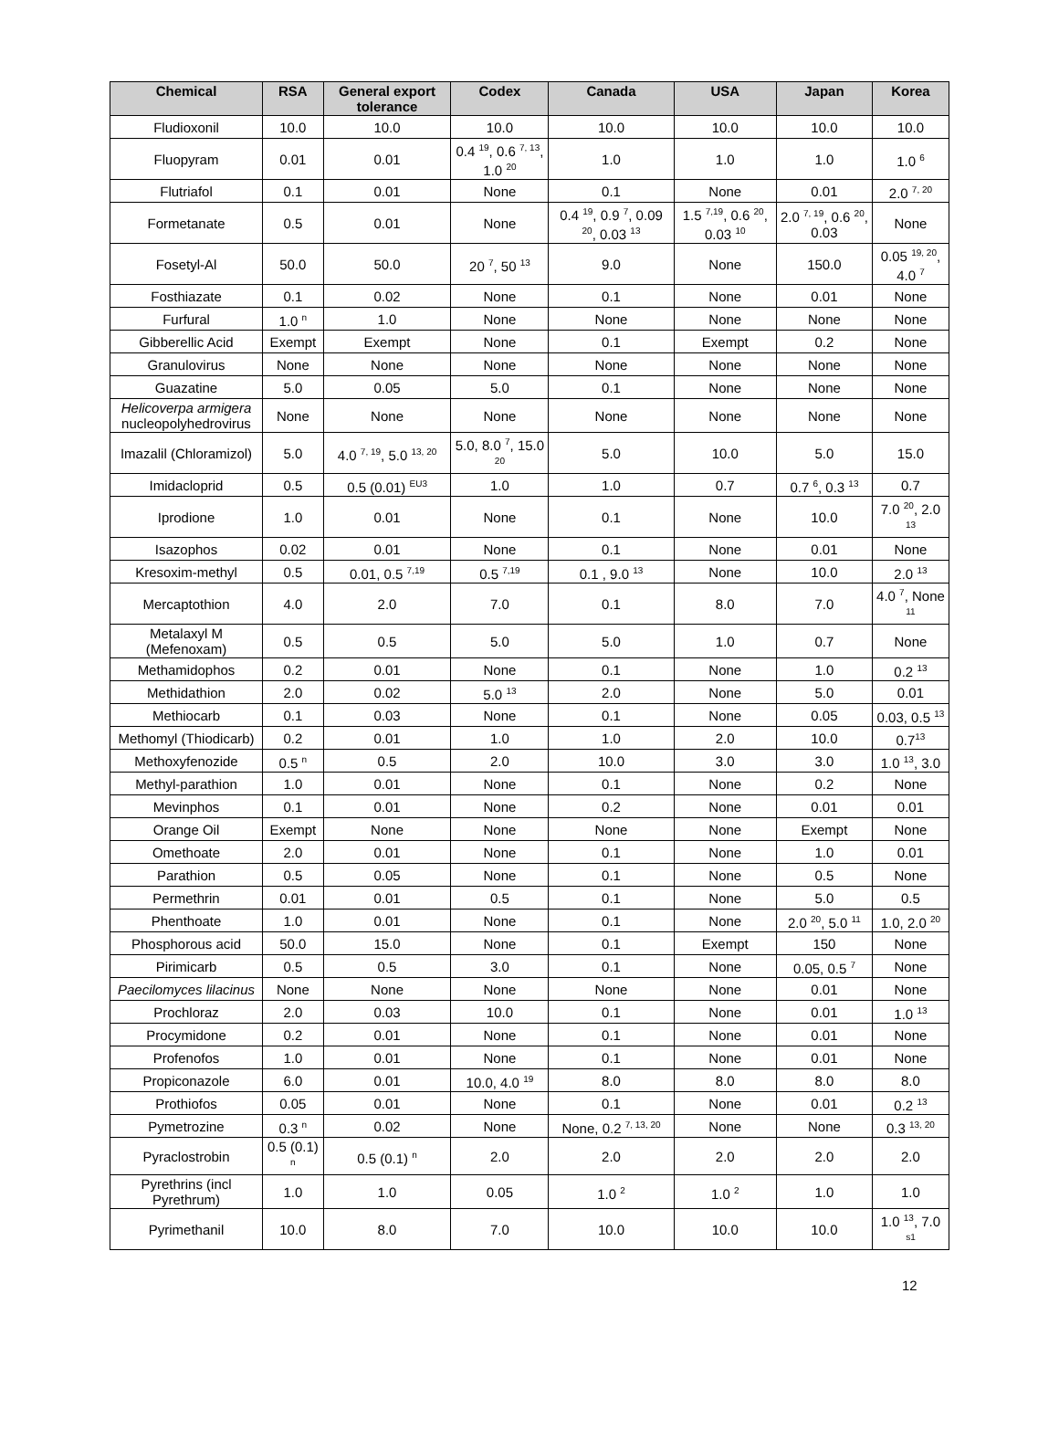| Chemical | RSA | General export tolerance | Codex | Canada | USA | Japan | Korea |
| --- | --- | --- | --- | --- | --- | --- | --- |
| Fludioxonil | 10.0 | 10.0 | 10.0 | 10.0 | 10.0 | 10.0 | 10.0 |
| Fluopyram | 0.01 | 0.01 | 0.4 <sup>19</sup>, 0.6 <sup>7, 13</sup>, 1.0 <sup>20</sup> | 1.0 | 1.0 | 1.0 | 1.0 <sup>6</sup> |
| Flutriafol | 0.1 | 0.01 | None | 0.1 | None | 0.01 | 2.0 <sup>7, 20</sup> |
| Formetanate | 0.5 | 0.01 | None | 0.4 <sup>19</sup>, 0.9 <sup>7</sup>, 0.09 <sup>20</sup>, 0.03 <sup>13</sup> | 1.5 <sup>7,19</sup>, 0.6 <sup>20</sup>, 0.03 <sup>10</sup> | 2.0 <sup>7, 19</sup>, 0.6 <sup>20</sup>, 0.03 | None |
| Fosetyl-Al | 50.0 | 50.0 | 20 <sup>7</sup>, 50 <sup>13</sup> | 9.0 | None | 150.0 | 0.05 <sup>19, 20</sup>, 4.0 <sup>7</sup> |
| Fosthiazate | 0.1 | 0.02 | None | 0.1 | None | 0.01 | None |
| Furfural | 1.0 <sup>n</sup> | 1.0 | None | None | None | None | None |
| Gibberellic Acid | Exempt | Exempt | None | 0.1 | Exempt | 0.2 | None |
| Granulovirus | None | None | None | None | None | None | None |
| Guazatine | 5.0 | 0.05 | 5.0 | 0.1 | None | None | None |
| Helicoverpa armigera nucleopolyhedrovirus | None | None | None | None | None | None | None |
| Imazalil (Chloramizol) | 5.0 | 4.0 <sup>7, 19</sup>, 5.0 <sup>13, 20</sup> | 5.0, 8.0 <sup>7</sup>, 15.0 <sup>20</sup> | 5.0 | 10.0 | 5.0 | 15.0 |
| Imidacloprid | 0.5 | 0.5 (0.01) <sup>EU3</sup> | 1.0 | 1.0 | 0.7 | 0.7 <sup>6</sup>, 0.3 <sup>13</sup> | 0.7 |
| Iprodione | 1.0 | 0.01 | None | 0.1 | None | 10.0 | 7.0 <sup>20</sup>, 2.0 <sup>13</sup> |
| Isazophos | 0.02 | 0.01 | None | 0.1 | None | 0.01 | None |
| Kresoxim-methyl | 0.5 | 0.01, 0.5 <sup>7,19</sup> | 0.5 <sup>7,19</sup> | 0.1 , 9.0 <sup>13</sup> | None | 10.0 | 2.0 <sup>13</sup> |
| Mercaptothion | 4.0 | 2.0 | 7.0 | 0.1 | 8.0 | 7.0 | 4.0 <sup>7</sup>, None <sup>11</sup> |
| Metalaxyl M (Mefenoxam) | 0.5 | 0.5 | 5.0 | 5.0 | 1.0 | 0.7 | None |
| Methamidophos | 0.2 | 0.01 | None | 0.1 | None | 1.0 | 0.2 <sup>13</sup> |
| Methidathion | 2.0 | 0.02 | 5.0 <sup>13</sup> | 2.0 | None | 5.0 | 0.01 |
| Methiocarb | 0.1 | 0.03 | None | 0.1 | None | 0.05 | 0.03, 0.5 <sup>13</sup> |
| Methomyl (Thiodicarb) | 0.2 | 0.01 | 1.0 | 1.0 | 2.0 | 10.0 | 0.7<sup>13</sup> |
| Methoxyfenozide | 0.5 <sup>n</sup> | 0.5 | 2.0 | 10.0 | 3.0 | 3.0 | 1.0 <sup>13</sup>, 3.0 |
| Methyl-parathion | 1.0 | 0.01 | None | 0.1 | None | 0.2 | None |
| Mevinphos | 0.1 | 0.01 | None | 0.2 | None | 0.01 | 0.01 |
| Orange Oil | Exempt | None | None | None | None | Exempt | None |
| Omethoate | 2.0 | 0.01 | None | 0.1 | None | 1.0 | 0.01 |
| Parathion | 0.5 | 0.05 | None | 0.1 | None | 0.5 | None |
| Permethrin | 0.01 | 0.01 | 0.5 | 0.1 | None | 5.0 | 0.5 |
| Phenthoate | 1.0 | 0.01 | None | 0.1 | None | 2.0 <sup>20</sup>, 5.0 <sup>11</sup> | 1.0, 2.0 <sup>20</sup> |
| Phosphorous acid | 50.0 | 15.0 | None | 0.1 | Exempt | 150 | None |
| Pirimicarb | 0.5 | 0.5 | 3.0 | 0.1 | None | 0.05, 0.5 <sup>7</sup> | None |
| Paecilomyces lilacinus | None | None | None | None | None | 0.01 | None |
| Prochloraz | 2.0 | 0.03 | 10.0 | 0.1 | None | 0.01 | 1.0 <sup>13</sup> |
| Procymidone | 0.2 | 0.01 | None | 0.1 | None | 0.01 | None |
| Profenofos | 1.0 | 0.01 | None | 0.1 | None | 0.01 | None |
| Propiconazole | 6.0 | 0.01 | 10.0, 4.0 <sup>19</sup> | 8.0 | 8.0 | 8.0 | 8.0 |
| Prothiofos | 0.05 | 0.01 | None | 0.1 | None | 0.01 | 0.2 <sup>13</sup> |
| Pymetrozine | 0.3 <sup>n</sup> | 0.02 | None | None, 0.2 <sup>7, 13, 20</sup> | None | None | 0.3 <sup>13, 20</sup> |
| Pyraclostrobin | 0.5 (0.1) <sup>n</sup> | 0.5 (0.1) <sup>n</sup> | 2.0 | 2.0 | 2.0 | 2.0 | 2.0 |
| Pyrethrins (incl Pyrethrum) | 1.0 | 1.0 | 0.05 | 1.0 <sup>2</sup> | 1.0 <sup>2</sup> | 1.0 | 1.0 |
| Pyrimethanil | 10.0 | 8.0 | 7.0 | 10.0 | 10.0 | 10.0 | 1.0 <sup>13</sup>, 7.0 <sup>s1</sup> |
12